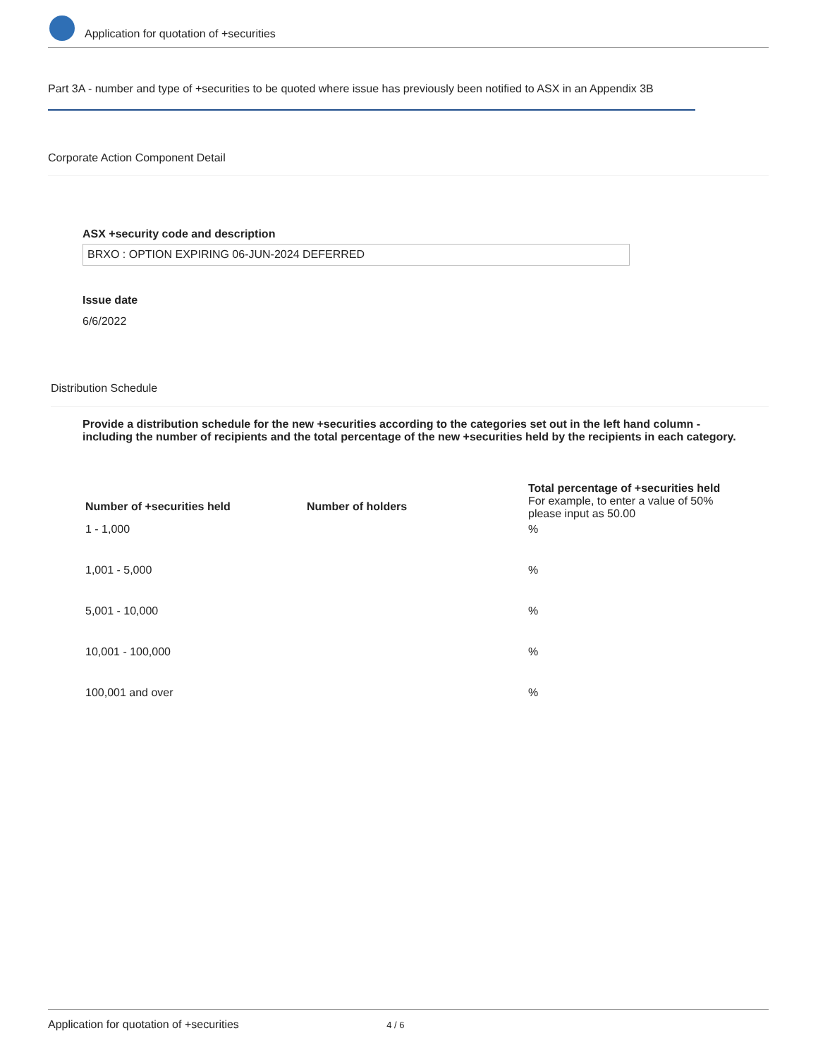Application for quotation of +securities
Part 3A - number and type of +securities to be quoted where issue has previously been notified to ASX in an Appendix 3B
Corporate Action Component Detail
ASX +security code and description
BRXO : OPTION EXPIRING 06-JUN-2024 DEFERRED
Issue date
6/6/2022
Distribution Schedule
Provide a distribution schedule for the new +securities according to the categories set out in the left hand column - including the number of recipients and the total percentage of the new +securities held by the recipients in each category.
| Number of +securities held | Number of holders | Total percentage of +securities held For example, to enter a value of 50% please input as 50.00 |
| --- | --- | --- |
| 1 - 1,000 | | % |
| 1,001 - 5,000 | | % |
| 5,001 - 10,000 | | % |
| 10,001 - 100,000 | | % |
| 100,001 and over | | % |
Application for quotation of +securities 4 / 6